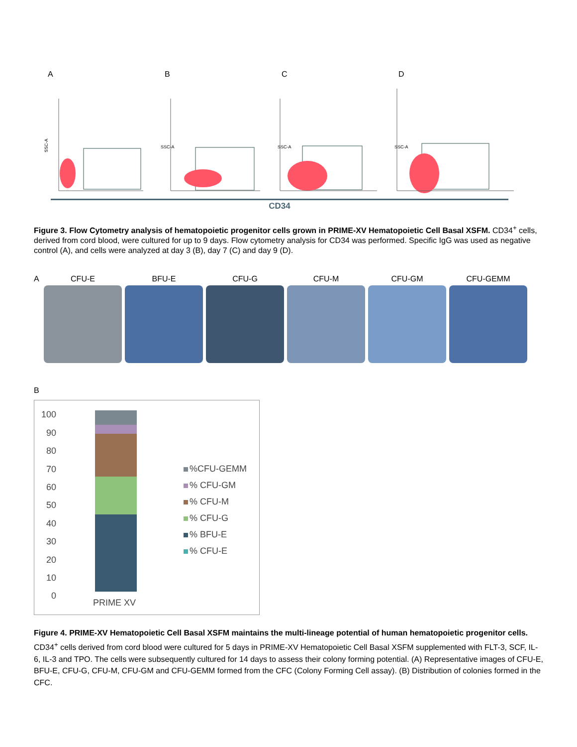A
SSC-A
B
SSC-A
C
SSC-A
D
SSC-A
CD34
Figure 3. Flow Cytometry analysis of hematopoietic progenitor cells grown in PRIME-XV Hematopoietic Cell Basal XSFM. CD34<sup>+</sup> cells, derived from cord blood, were cultured for up to 9 days. Flow cytometry analysis for CD34 was performed. Specific IgG was used as negative control (A), and cells were analyzed at day 3 (B), day 7 (C) and day 9 (D).
A CFU-E BFU-E CFU-G CFU-M CFU-GM CFU-GEMM
B
100
90
80
70
60
50
40
30
20
10
0
PRIME XV
%CFU-GEMM
% CFU-GM
% CFU-M
% CFU-G
% BFU-E
% CFU-E
Figure 4. PRIME-XV Hematopoietic Cell Basal XSFM maintains the multi-lineage potential of human hematopoietic progenitor cells. CD34<sup>+</sup> cells derived from cord blood were cultured for 5 days in PRIME-XV Hematopoietic Cell Basal XSFM supplemented with FLT-3, SCF, IL-6, IL-3 and TPO. The cells were subsequently cultured for 14 days to assess their colony forming potential. (A) Representative images of CFU-E, BFU-E, CFU-G, CFU-M, CFU-GM and CFU-GEMM formed from the CFC (Colony Forming Cell assay). (B) Distribution of colonies formed in the CFC.